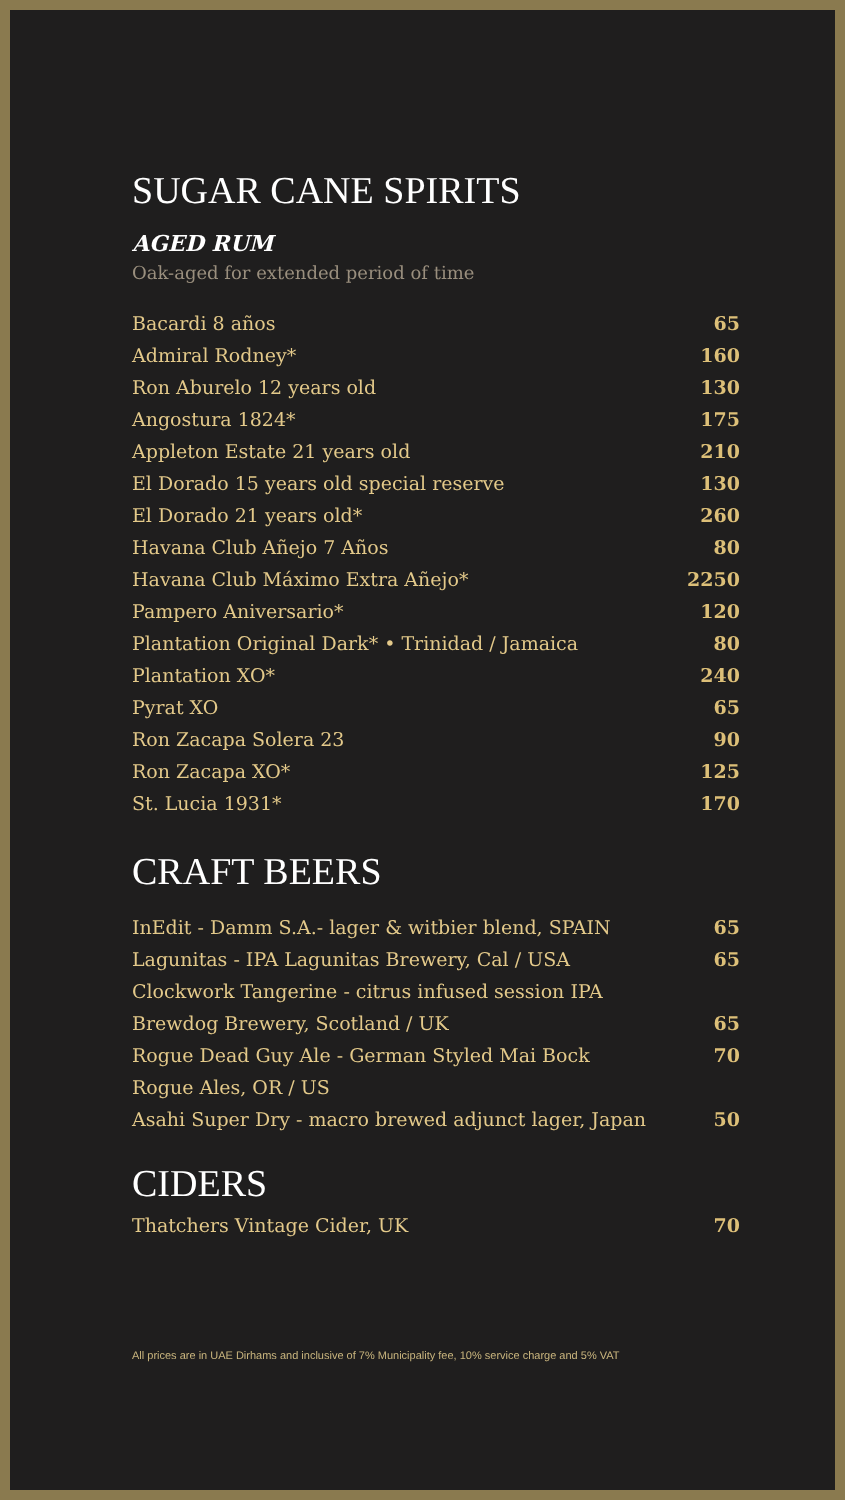SUGAR CANE SPIRITS
AGED RUM
Oak-aged for extended period of time
| Bacardi 8 años | 65 |
| Admiral Rodney* | 160 |
| Ron Aburelo 12 years old | 130 |
| Angostura 1824* | 175 |
| Appleton Estate 21 years old | 210 |
| El Dorado 15 years old special reserve | 130 |
| El Dorado 21 years old* | 260 |
| Havana Club Añejo 7 Años | 80 |
| Havana Club Máximo Extra Añejo* | 2250 |
| Pampero Aniversario* | 120 |
| Plantation Original Dark* • Trinidad / Jamaica | 80 |
| Plantation XO* | 240 |
| Pyrat XO | 65 |
| Ron Zacapa Solera 23 | 90 |
| Ron Zacapa XO* | 125 |
| St. Lucia 1931* | 170 |
CRAFT BEERS
| InEdit - Damm S.A.- lager & witbier blend, SPAIN | 65 |
| Lagunitas - IPA Lagunitas Brewery, Cal / USA | 65 |
| Clockwork Tangerine - citrus infused session IPA | |
| Brewdog Brewery, Scotland / UK | 65 |
| Rogue Dead Guy Ale - German Styled Mai Bock | 70 |
| Rogue Ales, OR / US | |
| Asahi Super Dry - macro brewed adjunct lager, Japan | 50 |
CIDERS
| Thatchers Vintage Cider, UK | 70 |
All prices are in UAE Dirhams and inclusive of 7% Municipality fee, 10% service charge and 5% VAT